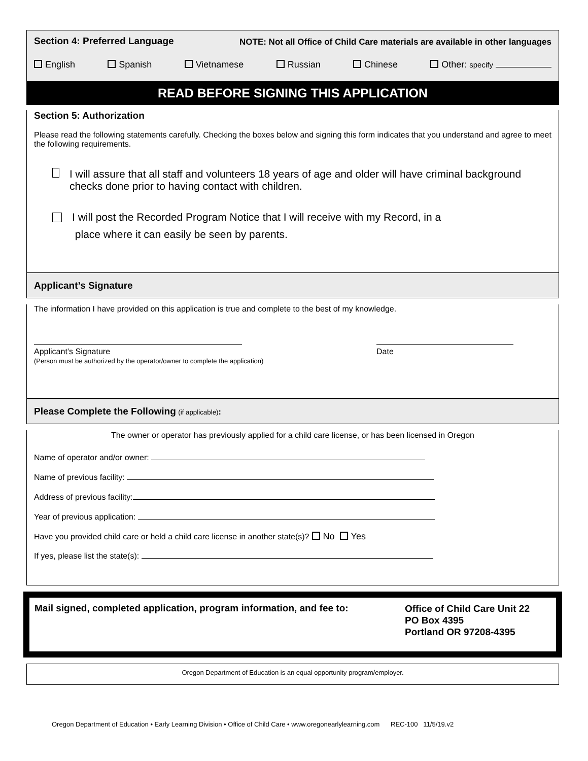Section 4: Preferred Language NOTE: Not all Office of Child Care materials are available in other languages
English Spanish Vietnamese Russian Chinese Other: specify
READ BEFORE SIGNING THIS APPLICATION
Section 5: Authorization
Please read the following statements carefully. Checking the boxes below and signing this form indicates that you understand and agree to meet the following requirements.
I will assure that all staff and volunteers 18 years of age and older will have criminal background checks done prior to having contact with children.
I will post the Recorded Program Notice that I will receive with my Record, in a
place where it can easily be seen by parents.
Applicant’s Signature
The information I have provided on this application is true and complete to the best of my knowledge.
Applicant’s Signature
(Person must be authorized by the operator/owner to complete the application)
Date
Please Complete the Following (if applicable):
The owner or operator has previously applied for a child care license, or has been licensed in Oregon
Name of operator and/or owner:
Name of previous facility:
Address of previous facility:
Year of previous application:
Have you provided child care or held a child care license in another state(s)? No Yes
If yes, please list the state(s):
Mail signed, completed application, program information, and fee to:
Office of Child Care Unit 22
PO Box 4395
Portland OR 97208-4395
Oregon Department of Education is an equal opportunity program/employer.
Oregon Department of Education • Early Learning Division • Office of Child Care • www.oregonearlylearning.com REC-100 11/5/19.v2